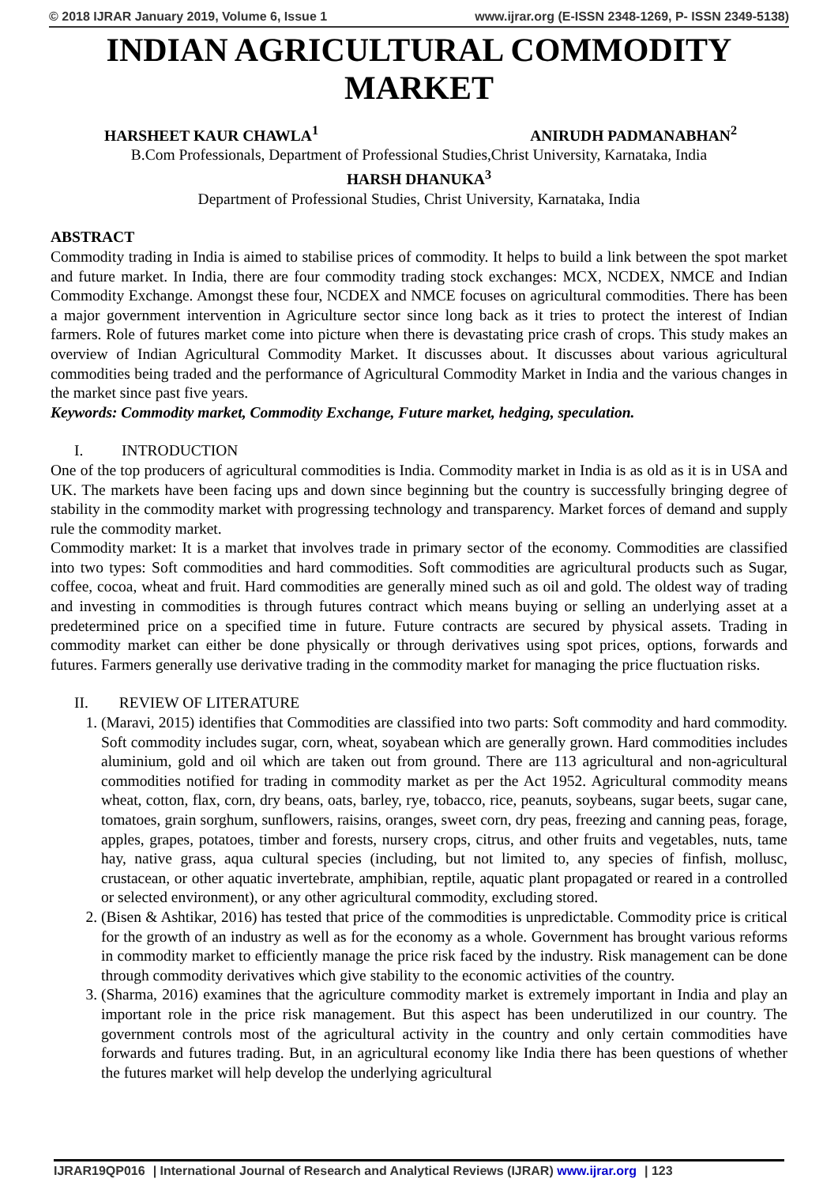© 2018 IJRAR January 2019, Volume 6, Issue 1 www.ijrar.org (E-ISSN 2348-1269, P- ISSN 2349-5138)
INDIAN AGRICULTURAL COMMODITY MARKET
HARSHEET KAUR CHAWLA<sup>1</sup> ANIRUDH PADMANABHAN<sup>2</sup>
B.Com Professionals, Department of Professional Studies,Christ University, Karnataka, India
HARSH DHANUKA<sup>3</sup>
Department of Professional Studies, Christ University, Karnataka, India
ABSTRACT
Commodity trading in India is aimed to stabilise prices of commodity. It helps to build a link between the spot market and future market. In India, there are four commodity trading stock exchanges: MCX, NCDEX, NMCE and Indian Commodity Exchange. Amongst these four, NCDEX and NMCE focuses on agricultural commodities. There has been a major government intervention in Agriculture sector since long back as it tries to protect the interest of Indian farmers. Role of futures market come into picture when there is devastating price crash of crops. This study makes an overview of Indian Agricultural Commodity Market. It discusses about. It discusses about various agricultural commodities being traded and the performance of Agricultural Commodity Market in India and the various changes in the market since past five years.
Keywords: Commodity market, Commodity Exchange, Future market, hedging, speculation.
I. INTRODUCTION
One of the top producers of agricultural commodities is India. Commodity market in India is as old as it is in USA and UK. The markets have been facing ups and down since beginning but the country is successfully bringing degree of stability in the commodity market with progressing technology and transparency. Market forces of demand and supply rule the commodity market.
Commodity market: It is a market that involves trade in primary sector of the economy. Commodities are classified into two types: Soft commodities and hard commodities. Soft commodities are agricultural products such as Sugar, coffee, cocoa, wheat and fruit. Hard commodities are generally mined such as oil and gold. The oldest way of trading and investing in commodities is through futures contract which means buying or selling an underlying asset at a predetermined price on a specified time in future. Future contracts are secured by physical assets. Trading in commodity market can either be done physically or through derivatives using spot prices, options, forwards and futures. Farmers generally use derivative trading in the commodity market for managing the price fluctuation risks.
II. REVIEW OF LITERATURE
1. (Maravi, 2015) identifies that Commodities are classified into two parts: Soft commodity and hard commodity. Soft commodity includes sugar, corn, wheat, soyabean which are generally grown. Hard commodities includes aluminium, gold and oil which are taken out from ground. There are 113 agricultural and non-agricultural commodities notified for trading in commodity market as per the Act 1952. Agricultural commodity means wheat, cotton, flax, corn, dry beans, oats, barley, rye, tobacco, rice, peanuts, soybeans, sugar beets, sugar cane, tomatoes, grain sorghum, sunflowers, raisins, oranges, sweet corn, dry peas, freezing and canning peas, forage, apples, grapes, potatoes, timber and forests, nursery crops, citrus, and other fruits and vegetables, nuts, tame hay, native grass, aqua cultural species (including, but not limited to, any species of finfish, mollusc, crustacean, or other aquatic invertebrate, amphibian, reptile, aquatic plant propagated or reared in a controlled or selected environment), or any other agricultural commodity, excluding stored.
2. (Bisen & Ashtikar, 2016) has tested that price of the commodities is unpredictable. Commodity price is critical for the growth of an industry as well as for the economy as a whole. Government has brought various reforms in commodity market to efficiently manage the price risk faced by the industry. Risk management can be done through commodity derivatives which give stability to the economic activities of the country.
3. (Sharma, 2016) examines that the agriculture commodity market is extremely important in India and play an important role in the price risk management. But this aspect has been underutilized in our country. The government controls most of the agricultural activity in the country and only certain commodities have forwards and futures trading. But, in an agricultural economy like India there has been questions of whether the futures market will help develop the underlying agricultural
IJRAR19QP016 | International Journal of Research and Analytical Reviews (IJRAR) www.ijrar.org | 123